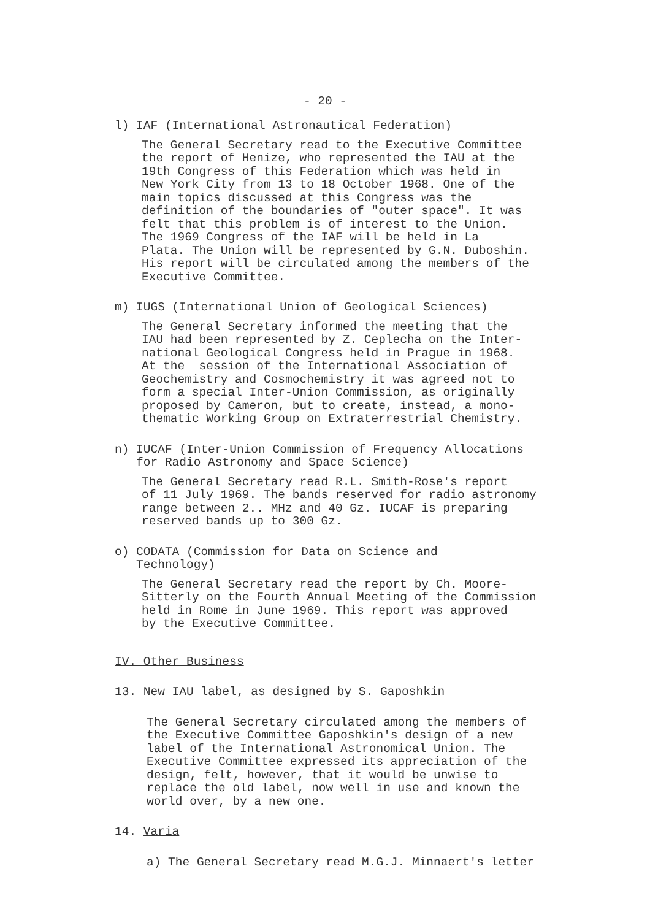- 20 -
l) IAF (International Astronautical Federation)
The General Secretary read to the Executive Committee the report of Henize, who represented the IAU at the 19th Congress of this Federation which was held in New York City from 13 to 18 October 1968. One of the main topics discussed at this Congress was the definition of the boundaries of "outer space". It was felt that this problem is of interest to the Union. The 1969 Congress of the IAF will be held in La Plata. The Union will be represented by G.N. Duboshin. His report will be circulated among the members of the Executive Committee.
m) IUGS (International Union of Geological Sciences)
The General Secretary informed the meeting that the IAU had been represented by Z. Ceplecha on the Inter- national Geological Congress held in Prague in 1968. At the session of the International Association of Geochemistry and Cosmochemistry it was agreed not to form a special Inter-Union Commission, as originally proposed by Cameron, but to create, instead, a mono- thematic Working Group on Extraterrestrial Chemistry.
n) IUCAF (Inter-Union Commission of Frequency Allocations
for Radio Astronomy and Space Science)
The General Secretary read R.L. Smith-Rose's report of 11 July 1969. The bands reserved for radio astronomy range between 2.. MHz and 40 Gz. IUCAF is preparing reserved bands up to 300 Gz.
o) CODATA (Commission for Data on Science and
Technology)
The General Secretary read the report by Ch. Moore- Sitterly on the Fourth Annual Meeting of the Commission held in Rome in June 1969. This report was approved by the Executive Committee.
IV. Other Business
13. New IAU label, as designed by S. Gaposhkin
The General Secretary circulated among the members of the Executive Committee Gaposhkin's design of a new label of the International Astronomical Union. The Executive Committee expressed its appreciation of the design, felt, however, that it would be unwise to replace the old label, now well in use and known the world over, by a new one.
14. Varia
a) The General Secretary read M.G.J. Minnaert's letter